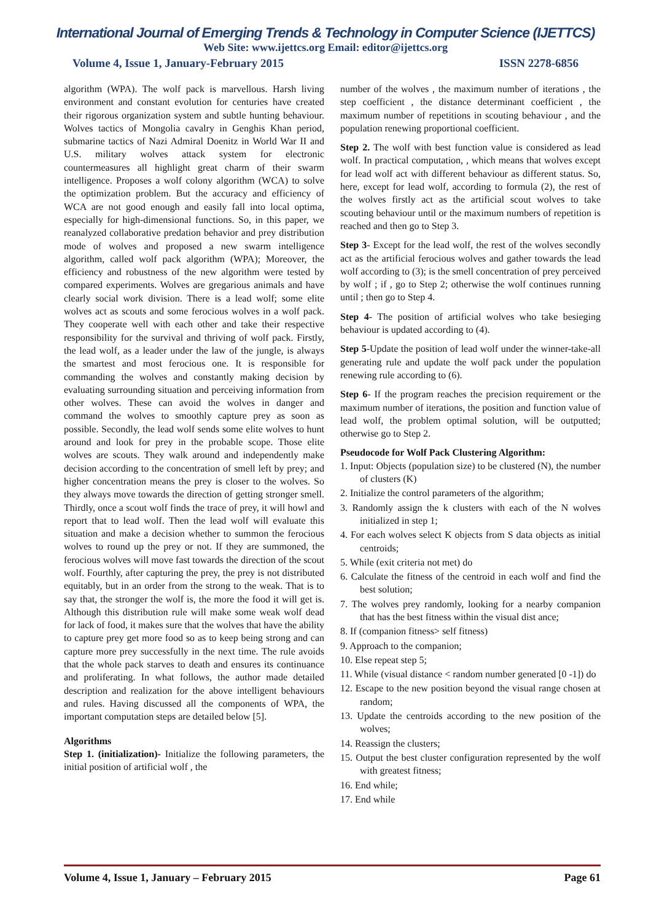International Journal of Emerging Trends & Technology in Computer Science (IJETTCS)
Web Site: www.ijettcs.org Email: editor@ijettcs.org
Volume 4, Issue 1, January-February 2015 ISSN 2278-6856
algorithm (WPA). The wolf pack is marvellous. Harsh living environment and constant evolution for centuries have created their rigorous organization system and subtle hunting behaviour. Wolves tactics of Mongolia cavalry in Genghis Khan period, submarine tactics of Nazi Admiral Doenitz in World War II and U.S. military wolves attack system for electronic countermeasures all highlight great charm of their swarm intelligence. Proposes a wolf colony algorithm (WCA) to solve the optimization problem. But the accuracy and efficiency of WCA are not good enough and easily fall into local optima, especially for high-dimensional functions. So, in this paper, we reanalyzed collaborative predation behavior and prey distribution mode of wolves and proposed a new swarm intelligence algorithm, called wolf pack algorithm (WPA); Moreover, the efficiency and robustness of the new algorithm were tested by compared experiments. Wolves are gregarious animals and have clearly social work division. There is a lead wolf; some elite wolves act as scouts and some ferocious wolves in a wolf pack. They cooperate well with each other and take their respective responsibility for the survival and thriving of wolf pack. Firstly, the lead wolf, as a leader under the law of the jungle, is always the smartest and most ferocious one. It is responsible for commanding the wolves and constantly making decision by evaluating surrounding situation and perceiving information from other wolves. These can avoid the wolves in danger and command the wolves to smoothly capture prey as soon as possible. Secondly, the lead wolf sends some elite wolves to hunt around and look for prey in the probable scope. Those elite wolves are scouts. They walk around and independently make decision according to the concentration of smell left by prey; and higher concentration means the prey is closer to the wolves. So they always move towards the direction of getting stronger smell. Thirdly, once a scout wolf finds the trace of prey, it will howl and report that to lead wolf. Then the lead wolf will evaluate this situation and make a decision whether to summon the ferocious wolves to round up the prey or not. If they are summoned, the ferocious wolves will move fast towards the direction of the scout wolf. Fourthly, after capturing the prey, the prey is not distributed equitably, but in an order from the strong to the weak. That is to say that, the stronger the wolf is, the more the food it will get is. Although this distribution rule will make some weak wolf dead for lack of food, it makes sure that the wolves that have the ability to capture prey get more food so as to keep being strong and can capture more prey successfully in the next time. The rule avoids that the whole pack starves to death and ensures its continuance and proliferating. In what follows, the author made detailed description and realization for the above intelligent behaviours and rules. Having discussed all the components of WPA, the important computation steps are detailed below [5].
Algorithms
Step 1. (initialization)- Initialize the following parameters, the initial position of artificial wolf , the
number of the wolves , the maximum number of iterations , the step coefficient , the distance determinant coefficient , the maximum number of repetitions in scouting behaviour , and the population renewing proportional coefficient.
Step 2. The wolf with best function value is considered as lead wolf. In practical computation, , which means that wolves except for lead wolf act with different behaviour as different status. So, here, except for lead wolf, according to formula (2), the rest of the wolves firstly act as the artificial scout wolves to take scouting behaviour until or the maximum numbers of repetition is reached and then go to Step 3.
Step 3- Except for the lead wolf, the rest of the wolves secondly act as the artificial ferocious wolves and gather towards the lead wolf according to (3); is the smell concentration of prey perceived by wolf ; if , go to Step 2; otherwise the wolf continues running until ; then go to Step 4.
Step 4- The position of artificial wolves who take besieging behaviour is updated according to (4).
Step 5-Update the position of lead wolf under the winner-take-all generating rule and update the wolf pack under the population renewing rule according to (6).
Step 6- If the program reaches the precision requirement or the maximum number of iterations, the position and function value of lead wolf, the problem optimal solution, will be outputted; otherwise go to Step 2.
Pseudocode for Wolf Pack Clustering Algorithm:
1. Input: Objects (population size) to be clustered (N), the number of clusters (K)
2. Initialize the control parameters of the algorithm;
3. Randomly assign the k clusters with each of the N wolves initialized in step 1;
4. For each wolves select K objects from S data objects as initial centroids;
5. While (exit criteria not met) do
6. Calculate the fitness of the centroid in each wolf and find the best solution;
7. The wolves prey randomly, looking for a nearby companion that has the best fitness within the visual dist ance;
8. If (companion fitness> self fitness)
9. Approach to the companion;
10. Else repeat step 5;
11. While (visual distance < random number generated [0 -1]) do
12. Escape to the new position beyond the visual range chosen at random;
13. Update the centroids according to the new position of the wolves;
14. Reassign the clusters;
15. Output the best cluster configuration represented by the wolf with greatest fitness;
16. End while;
17. End while
Volume 4, Issue 1, January – February 2015 Page 61